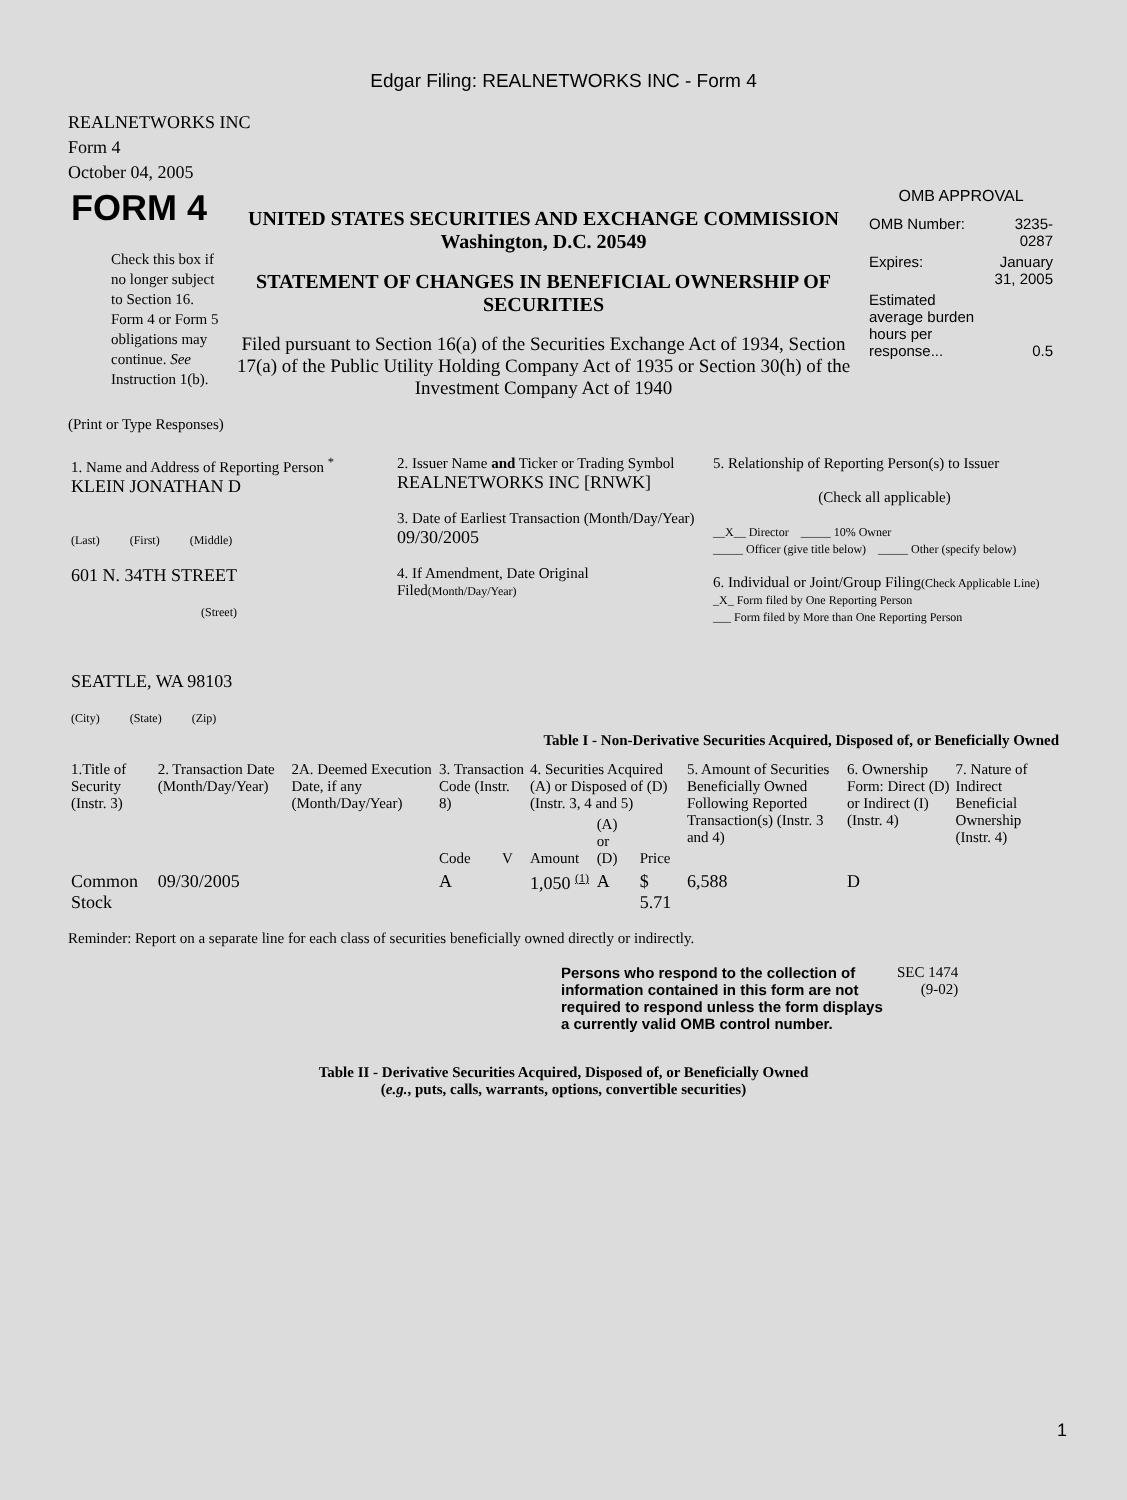Edgar Filing: REALNETWORKS INC - Form 4
REALNETWORKS INC
Form 4
October 04, 2005
| FORM 4 Check this box if no longer subject to Section 16. Form 4 or Form 5 obligations may continue. See Instruction 1(b). | UNITED STATES SECURITIES AND EXCHANGE COMMISSION Washington, D.C. 20549 STATEMENT OF CHANGES IN BENEFICIAL OWNERSHIP OF SECURITIES Filed pursuant to Section 16(a) of the Securities Exchange Act of 1934, Section 17(a) of the Public Utility Holding Company Act of 1935 or Section 30(h) of the Investment Company Act of 1940 | OMB APPROVAL / OMB Number: / 3235-0287 / / Expires: / January 31, 2005 / / Estimated average burden hours per response... / 0.5 / |
(Print or Type Responses)
| 1. Name and Address of Reporting Person <sup>*</sup> KLEIN JONATHAN D (Last) (First) (Middle) 601 N. 34TH STREET (Street) SEATTLE, WA 98103 (City) (State) (Zip) | 2. Issuer Name and Ticker or Trading Symbol REALNETWORKS INC [RNWK] 3. Date of Earliest Transaction (Month/Day/Year) 09/30/2005 4. If Amendment, Date Original Filed (Month/Day/Year) | 5. Relationship of Reporting Person(s) to Issuer (Check all applicable) __X__ Director _____ 10% Owner _____ Officer (give title below) _____ Other (specify below) 6. Individual or Joint/Group Filing (Check Applicable Line) _X_ Form filed by One Reporting Person ___ Form filed by More than One Reporting Person |
Table I - Non-Derivative Securities Acquired, Disposed of, or Beneficially Owned
| 1.Title of Security (Instr. 3) | 2. Transaction Date (Month/Day/Year) | 2A. Deemed Execution Date, if any (Month/Day/Year) | 3. Transaction Code (Instr. 8) | | 4. Securities Acquired (A) or Disposed of (D) (Instr. 3, 4 and 5) | | | 5. Amount of Securities Beneficially Owned Following Reported Transaction(s) (Instr. 3 and 4) | 6. Ownership Form: Direct (D) or Indirect (I) (Instr. 4) | 7. Nature of Indirect Beneficial Ownership (Instr. 4) |
| --- | --- | --- | --- | --- | --- | --- | --- | --- | --- | --- |
| | | | Code | V | Amount | (A) or (D) | Price | | | |
| Common Stock | 09/30/2005 | | A | | 1,050 <sup>(1)</sup> | A | $ 5.71 | 6,588 | D | |
Reminder: Report on a separate line for each class of securities beneficially owned directly or indirectly.
| Persons who respond to the collection of information contained in this form are not required to respond unless the form displays a currently valid OMB control number. | SEC 1474 (9-02) |
Table II - Derivative Securities Acquired, Disposed of, or Beneficially Owned
(e.g., puts, calls, warrants, options, convertible securities)
1